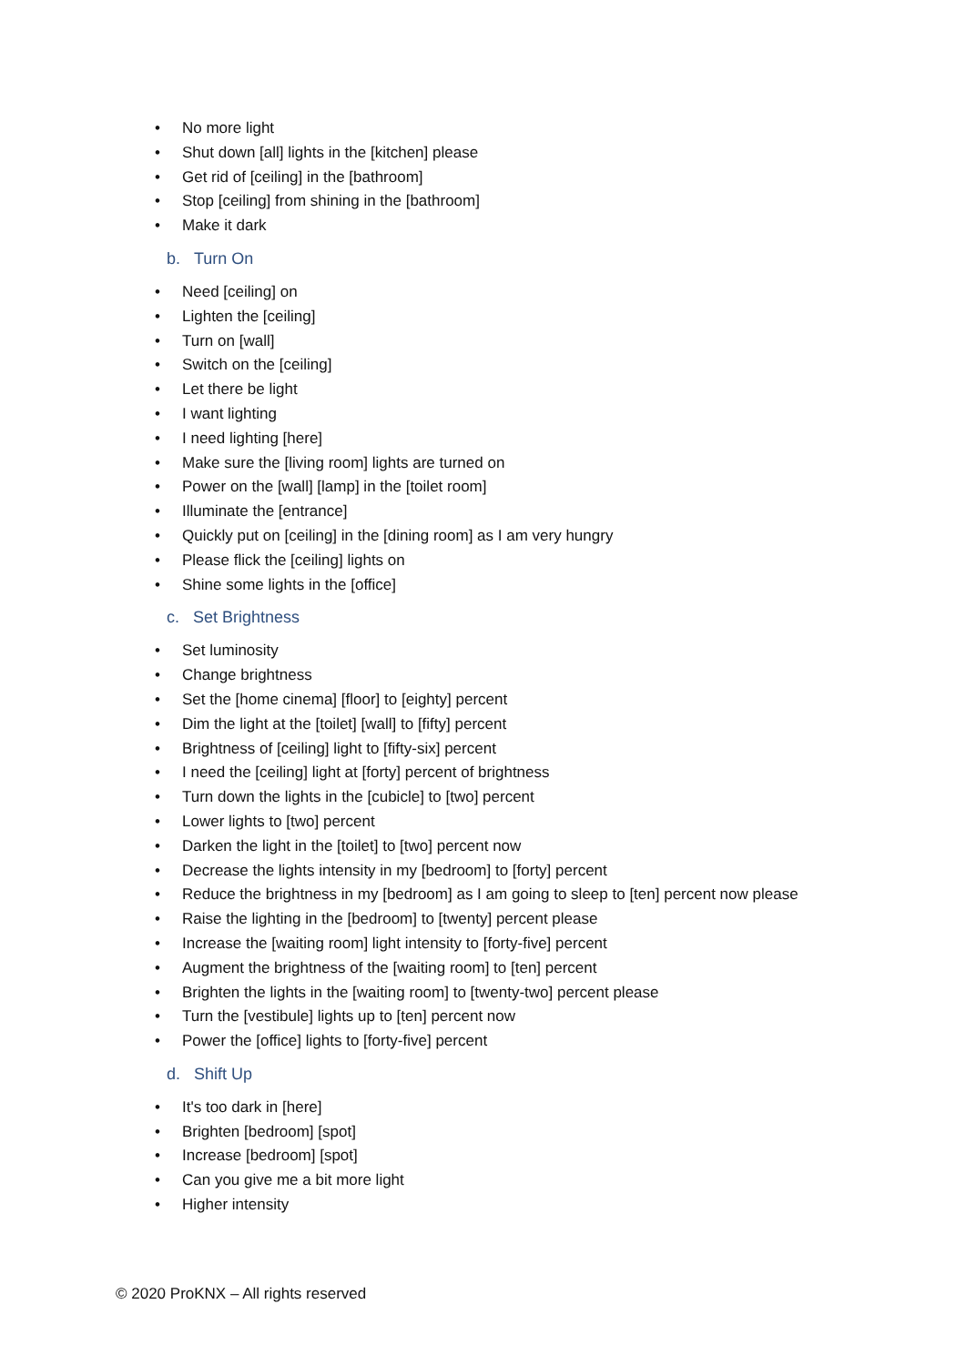• No more light
• Shut down [all] lights in the [kitchen] please
• Get rid of [ceiling] in the [bathroom]
• Stop [ceiling] from shining in the [bathroom]
• Make it dark
b. Turn On
• Need [ceiling] on
• Lighten the [ceiling]
• Turn on [wall]
• Switch on the [ceiling]
• Let there be light
• I want lighting
• I need lighting [here]
• Make sure the [living room] lights are turned on
• Power on the [wall] [lamp] in the [toilet room]
• Illuminate the [entrance]
• Quickly put on [ceiling] in the [dining room] as I am very hungry
• Please flick the [ceiling] lights on
• Shine some lights in the [office]
c. Set Brightness
• Set luminosity
• Change brightness
• Set the [home cinema] [floor] to [eighty] percent
• Dim the light at the [toilet] [wall] to [fifty] percent
• Brightness of [ceiling] light to [fifty-six] percent
• I need the [ceiling] light at [forty] percent of brightness
• Turn down the lights in the [cubicle] to [two] percent
• Lower lights to [two] percent
• Darken the light in the [toilet] to [two] percent now
• Decrease the lights intensity in my [bedroom] to [forty] percent
• Reduce the brightness in my [bedroom] as I am going to sleep to [ten] percent now please
• Raise the lighting in the [bedroom] to [twenty] percent please
• Increase the [waiting room] light intensity to [forty-five] percent
• Augment the brightness of the [waiting room] to [ten] percent
• Brighten the lights in the [waiting room] to [twenty-two] percent please
• Turn the [vestibule] lights up to [ten] percent now
• Power the [office] lights to [forty-five] percent
d. Shift Up
• It's too dark in [here]
• Brighten [bedroom] [spot]
• Increase [bedroom] [spot]
• Can you give me a bit more light
• Higher intensity
© 2020 ProKNX – All rights reserved